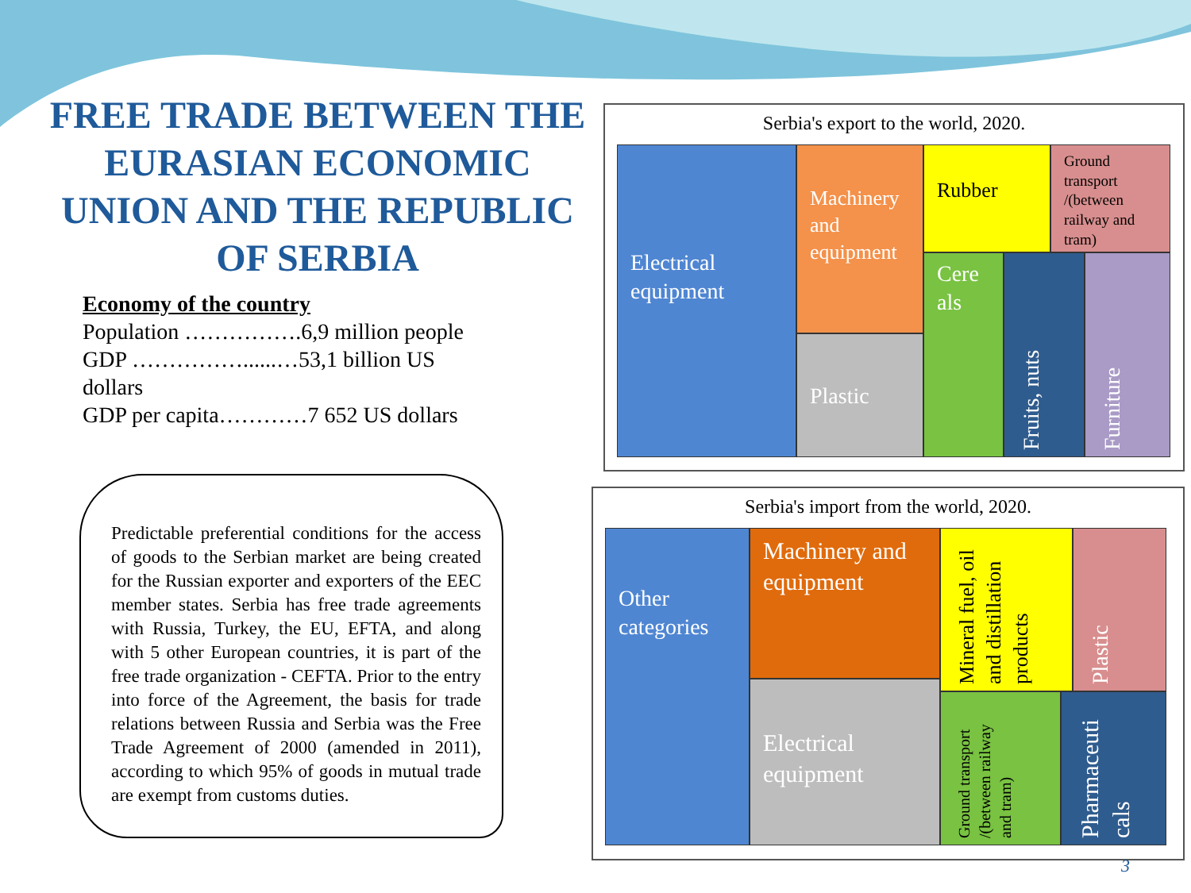FREE TRADE BETWEEN THE EURASIAN ECONOMIC UNION AND THE REPUBLIC OF SERBIA
Economy of the country
Population …………….6,9 million people
GDP ……………......…53,1 billion US dollars
GDP per capita…………7 652 US dollars
Predictable preferential conditions for the access of goods to the Serbian market are being created for the Russian exporter and exporters of the EEC member states. Serbia has free trade agreements with Russia, Turkey, the EU, EFTA, and along with 5 other European countries, it is part of the free trade organization - CEFTA. Prior to the entry into force of the Agreement, the basis for trade relations between Russia and Serbia was the Free Trade Agreement of 2000 (amended in 2011), according to which 95% of goods in mutual trade are exempt from customs duties.
Serbia's export to the world, 2020.
Electrical equipment
Machinery and equipment
Plastic
Rubber
Ground transport /(between railway and tram)
Cere als
Fruits, nuts
Furniture
Serbia's import from the world, 2020.
Other categories
Machinery and equipment
Electrical equipment
Mineral fuel, oil and distillation products
Plastic
Ground transport /(between railway and tram)
Pharmaceuti cals
3